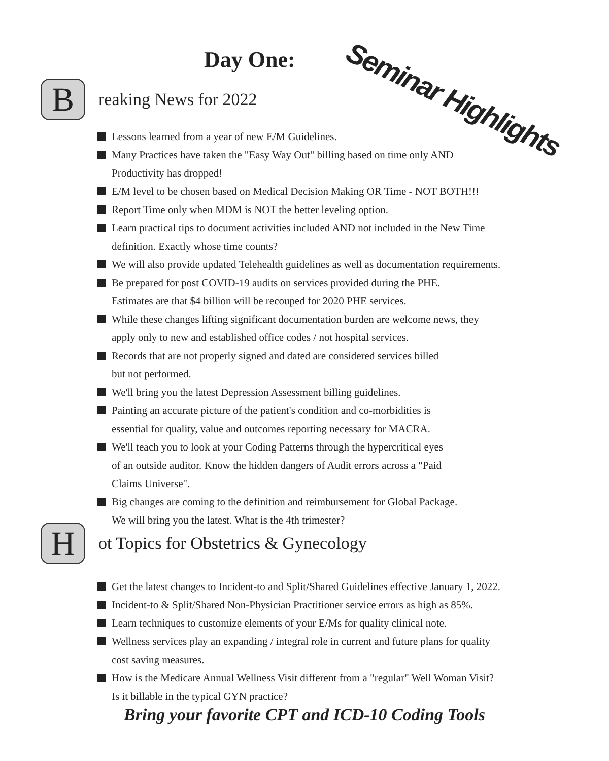Day One: Seminar Highlights
B
reaking News for 2022
Lessons learned from a year of new E/M Guidelines.
Many Practices have taken the "Easy Way Out" billing based on time only AND
Productivity has dropped!
E/M level to be chosen based on Medical Decision Making OR Time - NOT BOTH!!!
Report Time only when MDM is NOT the better leveling option.
Learn practical tips to document activities included AND not included in the New Time
definition. Exactly whose time counts?
We will also provide updated Telehealth guidelines as well as documentation requirements.
Be prepared for post COVID-19 audits on services provided during the PHE.
Estimates are that $4 billion will be recouped for 2020 PHE services.
While these changes lifting significant documentation burden are welcome news, they
apply only to new and established office codes / not hospital services.
Records that are not properly signed and dated are considered services billed
but not performed.
We'll bring you the latest Depression Assessment billing guidelines.
Painting an accurate picture of the patient's condition and co-morbidities is
essential for quality, value and outcomes reporting necessary for MACRA.
We'll teach you to look at your Coding Patterns through the hypercritical eyes
of an outside auditor. Know the hidden dangers of Audit errors across a "Paid
Claims Universe".
Big changes are coming to the definition and reimbursement for Global Package.
We will bring you the latest. What is the 4th trimester?
H
ot Topics for Obstetrics & Gynecology
Get the latest changes to Incident-to and Split/Shared Guidelines effective January 1, 2022.
Incident-to & Split/Shared Non-Physician Practitioner service errors as high as 85%.
Learn techniques to customize elements of your E/Ms for quality clinical note.
Wellness services play an expanding / integral role in current and future plans for quality
cost saving measures.
How is the Medicare Annual Wellness Visit different from a "regular" Well Woman Visit?
Is it billable in the typical GYN practice?
Bring your favorite CPT and ICD-10 Coding Tools